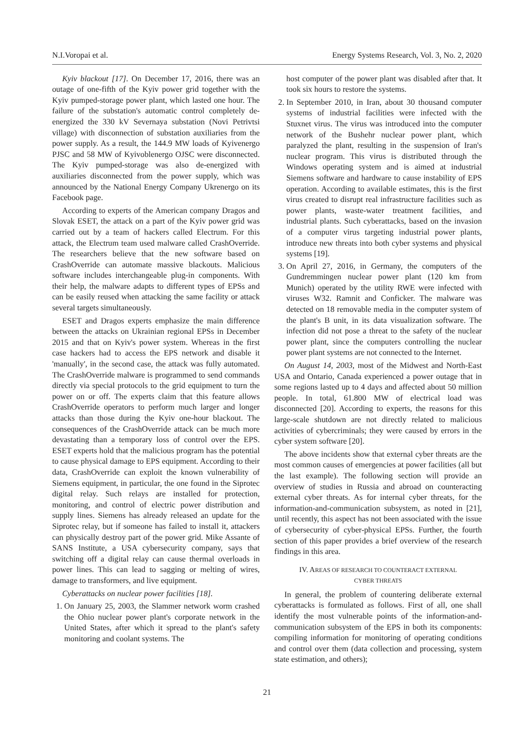N.I.Voropai et al. Energy Systems Research, Vol. 3, No. 2, 2020
Kyiv blackout [17]. On December 17, 2016, there was an outage of one-fifth of the Kyiv power grid together with the Kyiv pumped-storage power plant, which lasted one hour. The failure of the substation's automatic control completely de-energized the 330 kV Severnaya substation (Novi Petrivtsi village) with disconnection of substation auxiliaries from the power supply. As a result, the 144.9 MW loads of Kyivenergo PJSC and 58 MW of Kyivoblenergo OJSC were disconnected. The Kyiv pumped-storage was also de-energized with auxiliaries disconnected from the power supply, which was announced by the National Energy Company Ukrenergo on its Facebook page.
According to experts of the American company Dragos and Slovak ESET, the attack on a part of the Kyiv power grid was carried out by a team of hackers called Electrum. For this attack, the Electrum team used malware called CrashOverride. The researchers believe that the new software based on CrashOverride can automate massive blackouts. Malicious software includes interchangeable plug-in components. With their help, the malware adapts to different types of EPSs and can be easily reused when attacking the same facility or attack several targets simultaneously.
ESET and Dragos experts emphasize the main difference between the attacks on Ukrainian regional EPSs in December 2015 and that on Kyiv's power system. Whereas in the first case hackers had to access the EPS network and disable it 'manually', in the second case, the attack was fully automated. The CrashOverride malware is programmed to send commands directly via special protocols to the grid equipment to turn the power on or off. The experts claim that this feature allows CrashOverride operators to perform much larger and longer attacks than those during the Kyiv one-hour blackout. The consequences of the CrashOverride attack can be much more devastating than a temporary loss of control over the EPS. ESET experts hold that the malicious program has the potential to cause physical damage to EPS equipment. According to their data, CrashOverride can exploit the known vulnerability of Siemens equipment, in particular, the one found in the Siprotec digital relay. Such relays are installed for protection, monitoring, and control of electric power distribution and supply lines. Siemens has already released an update for the Siprotec relay, but if someone has failed to install it, attackers can physically destroy part of the power grid. Mike Assante of SANS Institute, a USA cybersecurity company, says that switching off a digital relay can cause thermal overloads in power lines. This can lead to sagging or melting of wires, damage to transformers, and live equipment.
Cyberattacks on nuclear power facilities [18].
1. On January 25, 2003, the Slammer network worm crashed the Ohio nuclear power plant's corporate network in the United States, after which it spread to the plant's safety monitoring and coolant systems. The
host computer of the power plant was disabled after that. It took six hours to restore the systems.
2. In September 2010, in Iran, about 30 thousand computer systems of industrial facilities were infected with the Stuxnet virus. The virus was introduced into the computer network of the Bushehr nuclear power plant, which paralyzed the plant, resulting in the suspension of Iran's nuclear program. This virus is distributed through the Windows operating system and is aimed at industrial Siemens software and hardware to cause instability of EPS operation. According to available estimates, this is the first virus created to disrupt real infrastructure facilities such as power plants, waste-water treatment facilities, and industrial plants. Such cyberattacks, based on the invasion of a computer virus targeting industrial power plants, introduce new threats into both cyber systems and physical systems [19].
3. On April 27, 2016, in Germany, the computers of the Gundremmingen nuclear power plant (120 km from Munich) operated by the utility RWE were infected with viruses W32. Ramnit and Conficker. The malware was detected on 18 removable media in the computer system of the plant's B unit, in its data visualization software. The infection did not pose a threat to the safety of the nuclear power plant, since the computers controlling the nuclear power plant systems are not connected to the Internet.
On August 14, 2003, most of the Midwest and North-East USA and Ontario, Canada experienced a power outage that in some regions lasted up to 4 days and affected about 50 million people. In total, 61.800 MW of electrical load was disconnected [20]. According to experts, the reasons for this large-scale shutdown are not directly related to malicious activities of cybercriminals; they were caused by errors in the cyber system software [20].
The above incidents show that external cyber threats are the most common causes of emergencies at power facilities (all but the last example). The following section will provide an overview of studies in Russia and abroad on counteracting external cyber threats. As for internal cyber threats, for the information-and-communication subsystem, as noted in [21], until recently, this aspect has not been associated with the issue of cybersecurity of cyber-physical EPSs. Further, the fourth section of this paper provides a brief overview of the research findings in this area.
IV. AREAS OF RESEARCH TO COUNTERACT EXTERNAL
CYBER THREATS
In general, the problem of countering deliberate external cyberattacks is formulated as follows. First of all, one shall identify the most vulnerable points of the information-and-communication subsystem of the EPS in both its components: compiling information for monitoring of operating conditions and control over them (data collection and processing, system state estimation, and others);
21